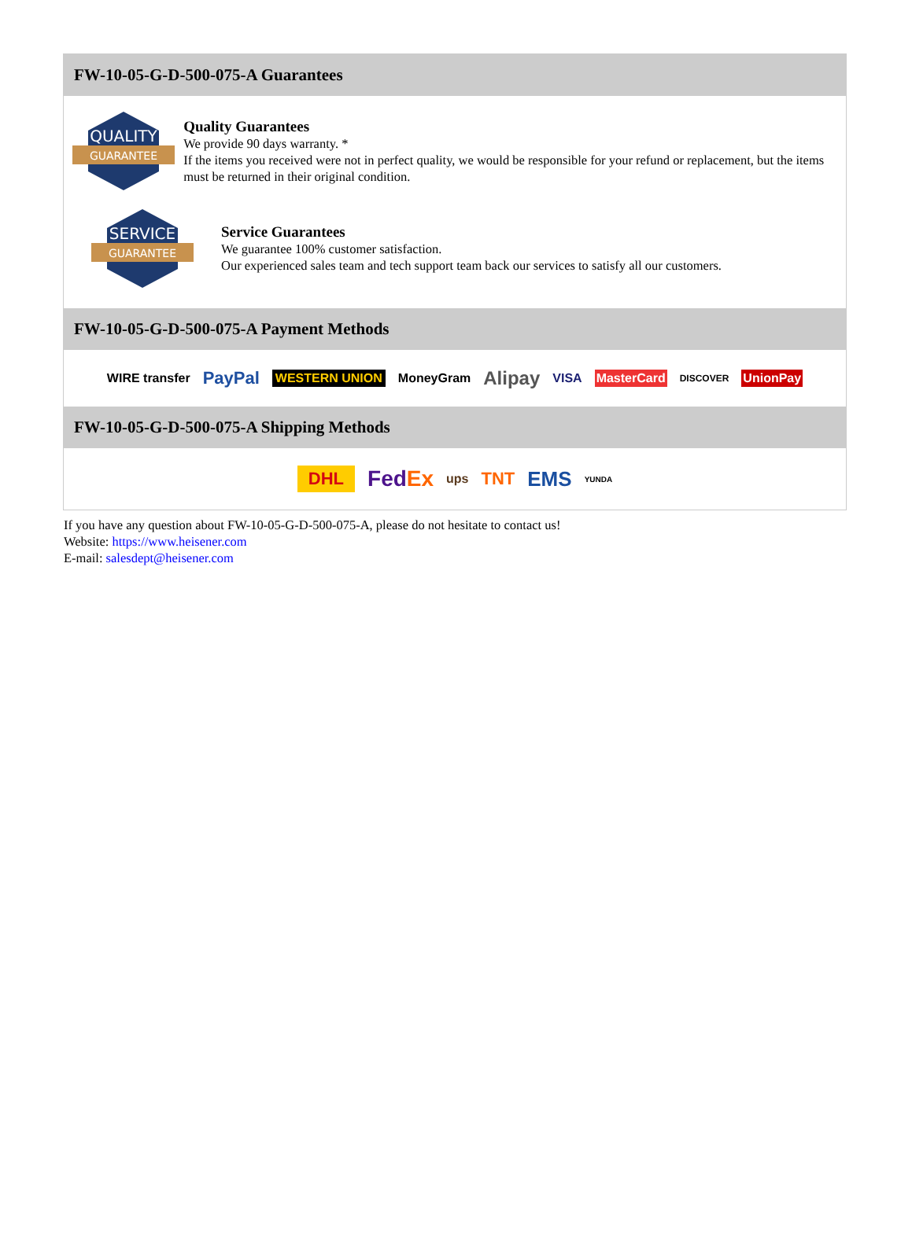FW-10-05-G-D-500-075-A Guarantees
QUALITY
GUARANTEE
Quality Guarantees
We provide 90 days warranty. *
If the items you received were not in perfect quality, we would be responsible for your refund or replacement, but the items must be returned in their original condition.
SERVICE
GUARANTEE
Service Guarantees
We guarantee 100% customer satisfaction.
Our experienced sales team and tech support team back our services to satisfy all our customers.
FW-10-05-G-D-500-075-A Payment Methods
WIRE transfer PayPal WESTERN UNION MoneyGram Alipay VISA MasterCard DISCOVER UnionPay
FW-10-05-G-D-500-075-A Shipping Methods
DHL FedEx ups TNT EMS YUNDA
If you have any question about FW-10-05-G-D-500-075-A, please do not hesitate to contact us!
Website: https://www.heisener.com
E-mail: salesdept@heisener.com